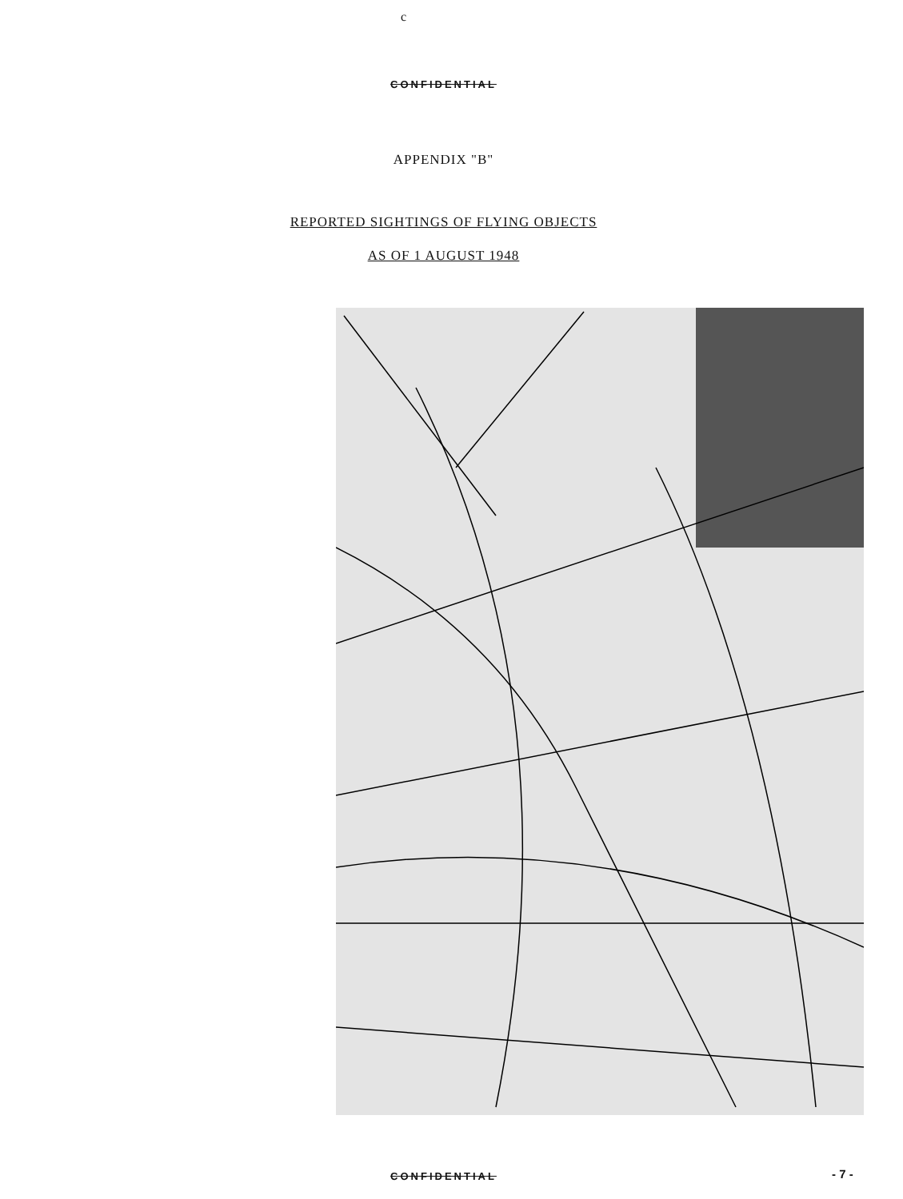c
CONFIDENTIAL
APPENDIX "B"
REPORTED SIGHTINGS OF FLYING OBJECTS
AS OF 1 AUGUST 1948
CONFIDENTIAL - 7 -